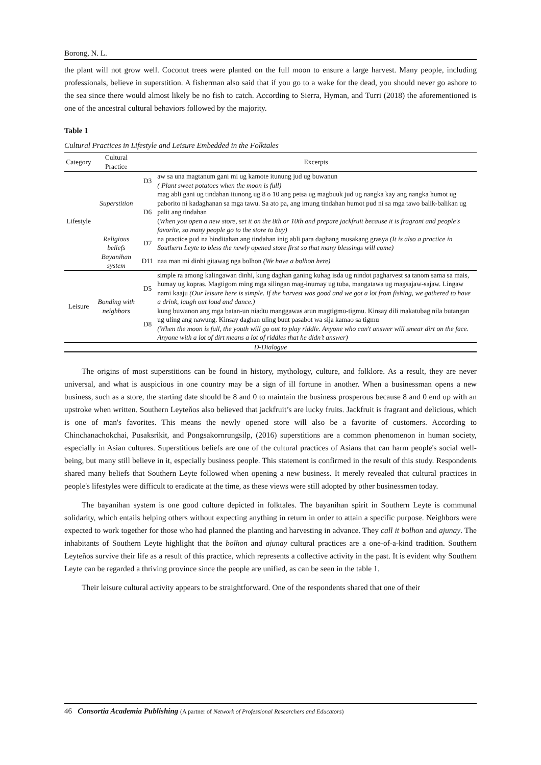Borong, N. L.
the plant will not grow well. Coconut trees were planted on the full moon to ensure a large harvest. Many people, including professionals, believe in superstition. A fisherman also said that if you go to a wake for the dead, you should never go ashore to the sea since there would almost likely be no fish to catch. According to Sierra, Hyman, and Turri (2018) the aforementioned is one of the ancestral cultural behaviors followed by the majority.
Table 1
Cultural Practices in Lifestyle and Leisure Embedded in the Folktales
| Category | Cultural Practice | | Excerpts |
| --- | --- | --- | --- |
| Lifestyle | Superstition | D3 | aw sa una magtanum gani mi ug kamote itunung jud ug buwanun ( Plant sweet potatoes when the moon is full) |
| | | D6 | mag abli gani ug tindahan itunong ug 8 o 10 ang petsa ug magbuuk jud ug nangka kay ang nangka humot ug paborito ni kadaghanan sa mga tawu. Sa ato pa, ang imung tindahan humot pud ni sa mga tawo balik-balikan ug palit ang tindahan ( When you open a new store, set it on the 8th or 10th and prepare jackfruit because it is fragrant and people's favorite, so many people go to the store to buy) |
| | Religious beliefs | D7 | na practice pud na binditahan ang tindahan inig abli para daghang musakang grasya (It is also a practice in Southern Leyte to bless the newly opened store first so that many blessings will come) |
| | Bayanihan system | D11 | naa man mi dinhi gitawag nga bolhon (We have a bolhon here) |
| Leisure | Bonding with neighbors | D5 | simple ra among kalingawan dinhi, kung daghan ganing kuhag isda ug nindot pagharvest sa tanom sama sa mais, humay ug kopras. Magtigom ming mga silingan mag-inumay ug tuba, mangatawa ug magsajaw-sajaw. Lingaw nami kaaju (Our leisure here is simple. If the harvest was good and we got a lot from fishing, we gathered to have a drink, laugh out loud and dance.) |
| | | D8 | kung buwanon ang mga batan-un niadtu manggawas arun magtigmu-tigmu. Kinsay dili makatubag nila butangan ug uling ang nawung. Kinsay daghan uling buut pasabot wa sija kamao sa tigmu (When the moon is full, the youth will go out to play riddle. Anyone who can't answer will smear dirt on the face. Anyone with a lot of dirt means a lot of riddles that he didn’t answer) |
| D-Dialogue | | | |
The origins of most superstitions can be found in history, mythology, culture, and folklore. As a result, they are never universal, and what is auspicious in one country may be a sign of ill fortune in another. When a businessman opens a new business, such as a store, the starting date should be 8 and 0 to maintain the business prosperous because 8 and 0 end up with an upstroke when written. Southern Leyteňos also believed that jackfruit’s are lucky fruits. Jackfruit is fragrant and delicious, which is one of man's favorites. This means the newly opened store will also be a favorite of customers. According to Chinchanachokchai, Pusaksrikit, and Pongsakornrungsilp, (2016) superstitions are a common phenomenon in human society, especially in Asian cultures. Superstitious beliefs are one of the cultural practices of Asians that can harm people's social well-being, but many still believe in it, especially business people. This statement is confirmed in the result of this study. Respondents shared many beliefs that Southern Leyte followed when opening a new business. It merely revealed that cultural practices in people's lifestyles were difficult to eradicate at the time, as these views were still adopted by other businessmen today.
The bayanihan system is one good culture depicted in folktales. The bayanihan spirit in Southern Leyte is communal solidarity, which entails helping others without expecting anything in return in order to attain a specific purpose. Neighbors were expected to work together for those who had planned the planting and harvesting in advance. They call it bolhon and ajunay. The inhabitants of Southern Leyte highlight that the bolhon and ajunay cultural practices are a one-of-a-kind tradition. Southern Leyteňos survive their life as a result of this practice, which represents a collective activity in the past. It is evident why Southern Leyte can be regarded a thriving province since the people are unified, as can be seen in the table 1.
Their leisure cultural activity appears to be straightforward. One of the respondents shared that one of their
46 Consortia Academia Publishing (A partner of Network of Professional Researchers and Educators)